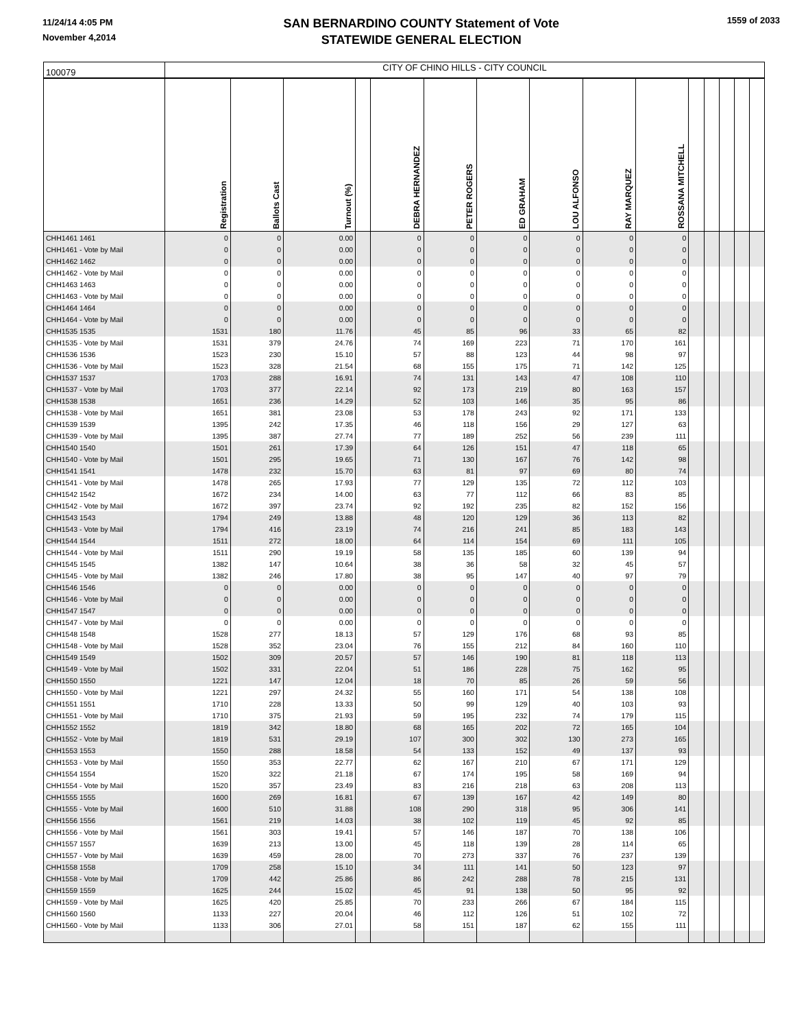11/24/14 4:05 PM
November 4,2014
SAN BERNARDINO COUNTY Statement of Vote
STATEWIDE GENERAL ELECTION
1559 of 2033
| 100079 | CITY OF CHINO HILLS - CITY COUNCIL | | | | | | | | | | | | | | |
| | Registration | Ballots Cast | Turnout (%) | | DEBRA HERNANDEZ | PETER ROGERS | ED GRAHAM | LOU ALFONSO | RAY MARQUEZ | ROSSANA MITCHELL | | | | | |
| CHH1461 1461 | 0 | 0 | 0.00 | | 0 | 0 | 0 | 0 | 0 | 0 | | | | | |
| CHH1461 - Vote by Mail | 0 | 0 | 0.00 | | 0 | 0 | 0 | 0 | 0 | 0 | | | | | |
| CHH1462 1462 | 0 | 0 | 0.00 | | 0 | 0 | 0 | 0 | 0 | 0 | | | | | |
| CHH1462 - Vote by Mail | 0 | 0 | 0.00 | | 0 | 0 | 0 | 0 | 0 | 0 | | | | | |
| CHH1463 1463 | 0 | 0 | 0.00 | | 0 | 0 | 0 | 0 | 0 | 0 | | | | | |
| CHH1463 - Vote by Mail | 0 | 0 | 0.00 | | 0 | 0 | 0 | 0 | 0 | 0 | | | | | |
| CHH1464 1464 | 0 | 0 | 0.00 | | 0 | 0 | 0 | 0 | 0 | 0 | | | | | |
| CHH1464 - Vote by Mail | 0 | 0 | 0.00 | | 0 | 0 | 0 | 0 | 0 | 0 | | | | | |
| CHH1535 1535 | 1531 | 180 | 11.76 | | 45 | 85 | 96 | 33 | 65 | 82 | | | | | |
| CHH1535 - Vote by Mail | 1531 | 379 | 24.76 | | 74 | 169 | 223 | 71 | 170 | 161 | | | | | |
| CHH1536 1536 | 1523 | 230 | 15.10 | | 57 | 88 | 123 | 44 | 98 | 97 | | | | | |
| CHH1536 - Vote by Mail | 1523 | 328 | 21.54 | | 68 | 155 | 175 | 71 | 142 | 125 | | | | | |
| CHH1537 1537 | 1703 | 288 | 16.91 | | 74 | 131 | 143 | 47 | 108 | 110 | | | | | |
| CHH1537 - Vote by Mail | 1703 | 377 | 22.14 | | 92 | 173 | 219 | 80 | 163 | 157 | | | | | |
| CHH1538 1538 | 1651 | 236 | 14.29 | | 52 | 103 | 146 | 35 | 95 | 86 | | | | | |
| CHH1538 - Vote by Mail | 1651 | 381 | 23.08 | | 53 | 178 | 243 | 92 | 171 | 133 | | | | | |
| CHH1539 1539 | 1395 | 242 | 17.35 | | 46 | 118 | 156 | 29 | 127 | 63 | | | | | |
| CHH1539 - Vote by Mail | 1395 | 387 | 27.74 | | 77 | 189 | 252 | 56 | 239 | 111 | | | | | |
| CHH1540 1540 | 1501 | 261 | 17.39 | | 64 | 126 | 151 | 47 | 118 | 65 | | | | | |
| CHH1540 - Vote by Mail | 1501 | 295 | 19.65 | | 71 | 130 | 167 | 76 | 142 | 98 | | | | | |
| CHH1541 1541 | 1478 | 232 | 15.70 | | 63 | 81 | 97 | 69 | 80 | 74 | | | | | |
| CHH1541 - Vote by Mail | 1478 | 265 | 17.93 | | 77 | 129 | 135 | 72 | 112 | 103 | | | | | |
| CHH1542 1542 | 1672 | 234 | 14.00 | | 63 | 77 | 112 | 66 | 83 | 85 | | | | | |
| CHH1542 - Vote by Mail | 1672 | 397 | 23.74 | | 92 | 192 | 235 | 82 | 152 | 156 | | | | | |
| CHH1543 1543 | 1794 | 249 | 13.88 | | 48 | 120 | 129 | 36 | 113 | 82 | | | | | |
| CHH1543 - Vote by Mail | 1794 | 416 | 23.19 | | 74 | 216 | 241 | 85 | 183 | 143 | | | | | |
| CHH1544 1544 | 1511 | 272 | 18.00 | | 64 | 114 | 154 | 69 | 111 | 105 | | | | | |
| CHH1544 - Vote by Mail | 1511 | 290 | 19.19 | | 58 | 135 | 185 | 60 | 139 | 94 | | | | | |
| CHH1545 1545 | 1382 | 147 | 10.64 | | 38 | 36 | 58 | 32 | 45 | 57 | | | | | |
| CHH1545 - Vote by Mail | 1382 | 246 | 17.80 | | 38 | 95 | 147 | 40 | 97 | 79 | | | | | |
| CHH1546 1546 | 0 | 0 | 0.00 | | 0 | 0 | 0 | 0 | 0 | 0 | | | | | |
| CHH1546 - Vote by Mail | 0 | 0 | 0.00 | | 0 | 0 | 0 | 0 | 0 | 0 | | | | | |
| CHH1547 1547 | 0 | 0 | 0.00 | | 0 | 0 | 0 | 0 | 0 | 0 | | | | | |
| CHH1547 - Vote by Mail | 0 | 0 | 0.00 | | 0 | 0 | 0 | 0 | 0 | 0 | | | | | |
| CHH1548 1548 | 1528 | 277 | 18.13 | | 57 | 129 | 176 | 68 | 93 | 85 | | | | | |
| CHH1548 - Vote by Mail | 1528 | 352 | 23.04 | | 76 | 155 | 212 | 84 | 160 | 110 | | | | | |
| CHH1549 1549 | 1502 | 309 | 20.57 | | 57 | 146 | 190 | 81 | 118 | 113 | | | | | |
| CHH1549 - Vote by Mail | 1502 | 331 | 22.04 | | 51 | 186 | 228 | 75 | 162 | 95 | | | | | |
| CHH1550 1550 | 1221 | 147 | 12.04 | | 18 | 70 | 85 | 26 | 59 | 56 | | | | | |
| CHH1550 - Vote by Mail | 1221 | 297 | 24.32 | | 55 | 160 | 171 | 54 | 138 | 108 | | | | | |
| CHH1551 1551 | 1710 | 228 | 13.33 | | 50 | 99 | 129 | 40 | 103 | 93 | | | | | |
| CHH1551 - Vote by Mail | 1710 | 375 | 21.93 | | 59 | 195 | 232 | 74 | 179 | 115 | | | | | |
| CHH1552 1552 | 1819 | 342 | 18.80 | | 68 | 165 | 202 | 72 | 165 | 104 | | | | | |
| CHH1552 - Vote by Mail | 1819 | 531 | 29.19 | | 107 | 300 | 302 | 130 | 273 | 165 | | | | | |
| CHH1553 1553 | 1550 | 288 | 18.58 | | 54 | 133 | 152 | 49 | 137 | 93 | | | | | |
| CHH1553 - Vote by Mail | 1550 | 353 | 22.77 | | 62 | 167 | 210 | 67 | 171 | 129 | | | | | |
| CHH1554 1554 | 1520 | 322 | 21.18 | | 67 | 174 | 195 | 58 | 169 | 94 | | | | | |
| CHH1554 - Vote by Mail | 1520 | 357 | 23.49 | | 83 | 216 | 218 | 63 | 208 | 113 | | | | | |
| CHH1555 1555 | 1600 | 269 | 16.81 | | 67 | 139 | 167 | 42 | 149 | 80 | | | | | |
| CHH1555 - Vote by Mail | 1600 | 510 | 31.88 | | 108 | 290 | 318 | 95 | 306 | 141 | | | | | |
| CHH1556 1556 | 1561 | 219 | 14.03 | | 38 | 102 | 119 | 45 | 92 | 85 | | | | | |
| CHH1556 - Vote by Mail | 1561 | 303 | 19.41 | | 57 | 146 | 187 | 70 | 138 | 106 | | | | | |
| CHH1557 1557 | 1639 | 213 | 13.00 | | 45 | 118 | 139 | 28 | 114 | 65 | | | | | |
| CHH1557 - Vote by Mail | 1639 | 459 | 28.00 | | 70 | 273 | 337 | 76 | 237 | 139 | | | | | |
| CHH1558 1558 | 1709 | 258 | 15.10 | | 34 | 111 | 141 | 50 | 123 | 97 | | | | | |
| CHH1558 - Vote by Mail | 1709 | 442 | 25.86 | | 86 | 242 | 288 | 78 | 215 | 131 | | | | | |
| CHH1559 1559 | 1625 | 244 | 15.02 | | 45 | 91 | 138 | 50 | 95 | 92 | | | | | |
| CHH1559 - Vote by Mail | 1625 | 420 | 25.85 | | 70 | 233 | 266 | 67 | 184 | 115 | | | | | |
| CHH1560 1560 | 1133 | 227 | 20.04 | | 46 | 112 | 126 | 51 | 102 | 72 | | | | | |
| CHH1560 - Vote by Mail | 1133 | 306 | 27.01 | | 58 | 151 | 187 | 62 | 155 | 111 | | | | | |